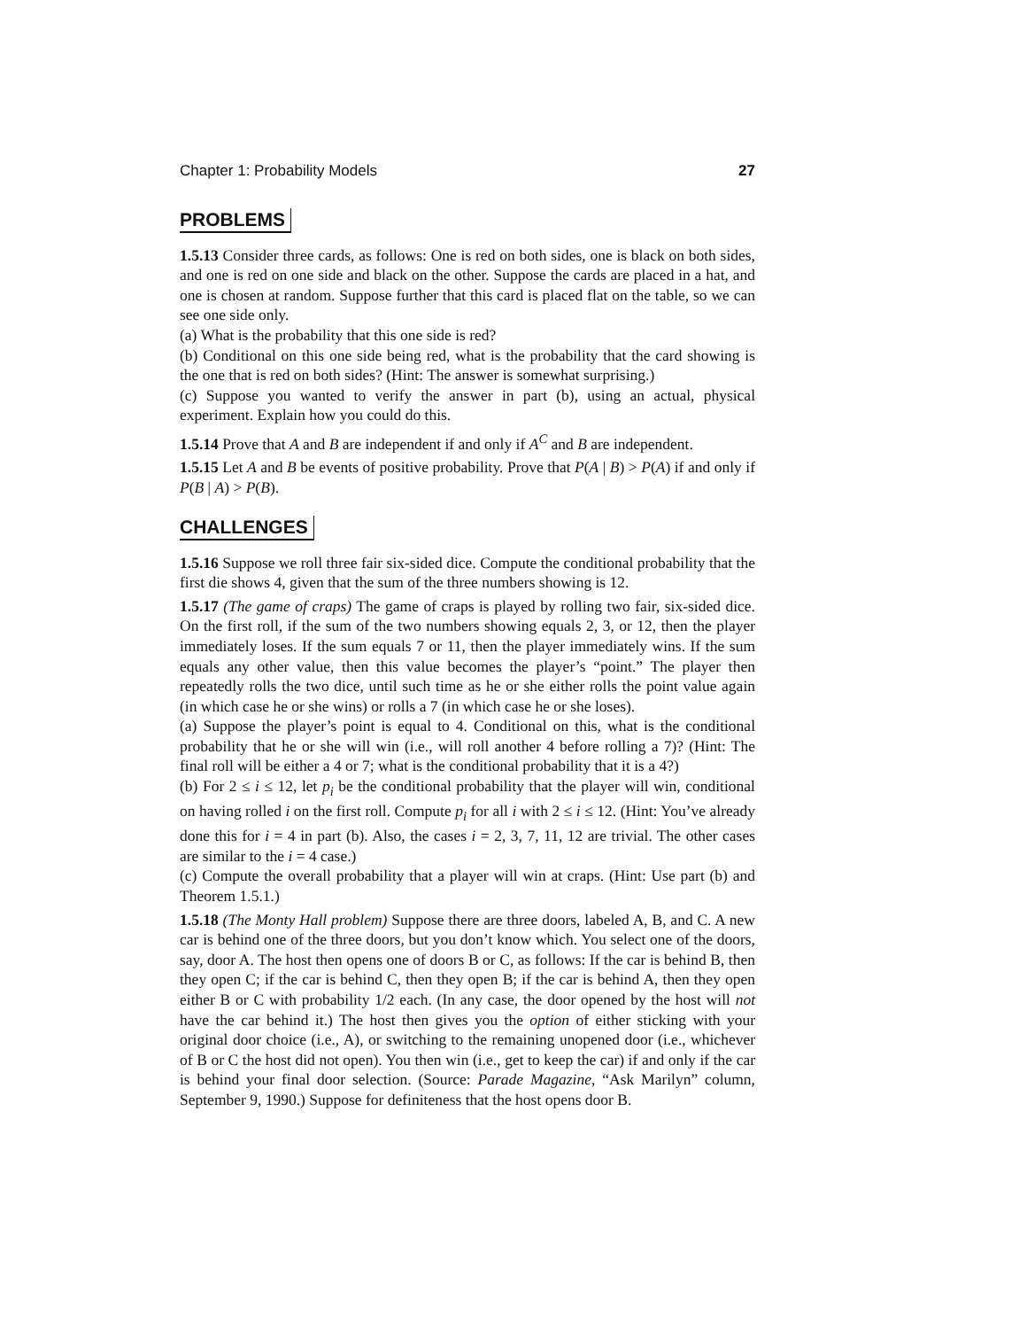Chapter 1: Probability Models 27
PROBLEMS
1.5.13 Consider three cards, as follows: One is red on both sides, one is black on both sides, and one is red on one side and black on the other. Suppose the cards are placed in a hat, and one is chosen at random. Suppose further that this card is placed flat on the table, so we can see one side only.
(a) What is the probability that this one side is red?
(b) Conditional on this one side being red, what is the probability that the card showing is the one that is red on both sides? (Hint: The answer is somewhat surprising.)
(c) Suppose you wanted to verify the answer in part (b), using an actual, physical experiment. Explain how you could do this.
1.5.14 Prove that A and B are independent if and only if A<sup>C</sup> and B are independent.
1.5.15 Let A and B be events of positive probability. Prove that P(A | B) > P(A) if and only if P(B | A) > P(B).
CHALLENGES
1.5.16 Suppose we roll three fair six-sided dice. Compute the conditional probability that the first die shows 4, given that the sum of the three numbers showing is 12.
1.5.17 (The game of craps) The game of craps is played by rolling two fair, six-sided dice. On the first roll, if the sum of the two numbers showing equals 2, 3, or 12, then the player immediately loses. If the sum equals 7 or 11, then the player immediately wins. If the sum equals any other value, then this value becomes the player’s “point.” The player then repeatedly rolls the two dice, until such time as he or she either rolls the point value again (in which case he or she wins) or rolls a 7 (in which case he or she loses).
(a) Suppose the player’s point is equal to 4. Conditional on this, what is the conditional probability that he or she will win (i.e., will roll another 4 before rolling a 7)? (Hint: The final roll will be either a 4 or 7; what is the conditional probability that it is a 4?)
(b) For 2 ≤ i ≤ 12, let p<sub>i</sub> be the conditional probability that the player will win, conditional on having rolled i on the first roll. Compute p<sub>i</sub> for all i with 2 ≤ i ≤ 12. (Hint: You’ve already done this for i = 4 in part (b). Also, the cases i = 2, 3, 7, 11, 12 are trivial. The other cases are similar to the i = 4 case.)
(c) Compute the overall probability that a player will win at craps. (Hint: Use part (b) and Theorem 1.5.1.)
1.5.18 (The Monty Hall problem) Suppose there are three doors, labeled A, B, and C. A new car is behind one of the three doors, but you don’t know which. You select one of the doors, say, door A. The host then opens one of doors B or C, as follows: If the car is behind B, then they open C; if the car is behind C, then they open B; if the car is behind A, then they open either B or C with probability 1/2 each. (In any case, the door opened by the host will not have the car behind it.) The host then gives you the option of either sticking with your original door choice (i.e., A), or switching to the remaining unopened door (i.e., whichever of B or C the host did not open). You then win (i.e., get to keep the car) if and only if the car is behind your final door selection. (Source: Parade Magazine, “Ask Marilyn” column, September 9, 1990.) Suppose for definiteness that the host opens door B.